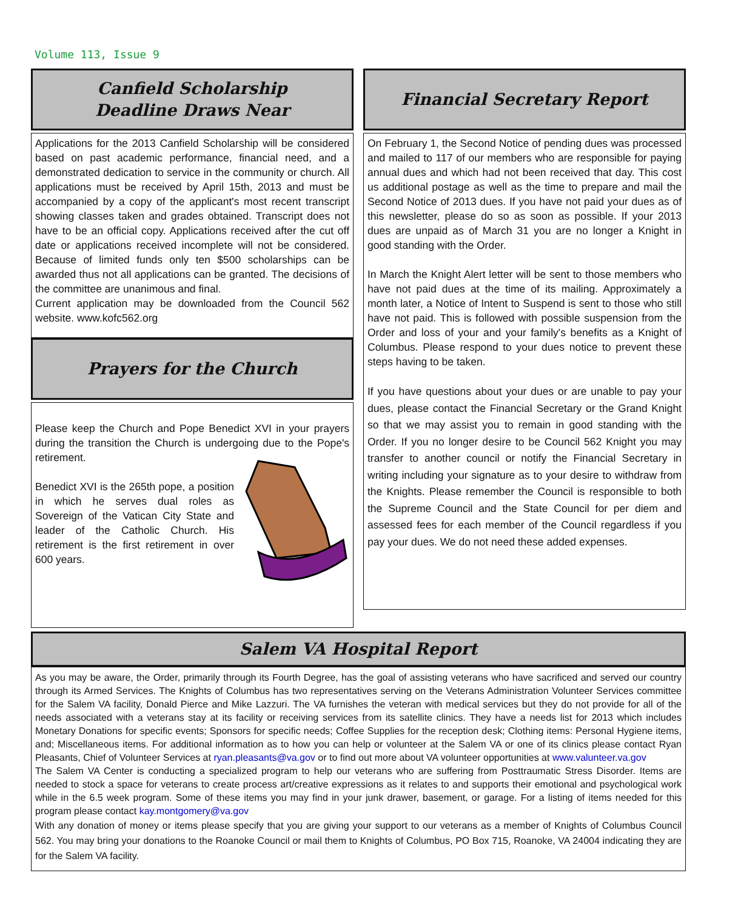Volume 113, Issue 9
Canfield Scholarship
Deadline Draws Near
Applications for the 2013 Canfield Scholarship will be considered based on past academic performance, financial need, and a demonstrated dedication to service in the community or church. All applications must be received by April 15th, 2013 and must be accompanied by a copy of the applicant's most recent transcript showing classes taken and grades obtained. Transcript does not have to be an official copy. Applications received after the cut off date or applications received incomplete will not be considered. Because of limited funds only ten $500 scholarships can be awarded thus not all applications can be granted. The decisions of the committee are unanimous and final.
Current application may be downloaded from the Council 562 website. www.kofc562.org
Prayers for the Church
Please keep the Church and Pope Benedict XVI in your prayers during the transition the Church is undergoing due to the Pope's retirement.
Benedict XVI is the 265th pope, a position in which he serves dual roles as Sovereign of the Vatican City State and leader of the Catholic Church. His retirement is the first retirement in over 600 years.
Financial Secretary Report
On February 1, the Second Notice of pending dues was processed and mailed to 117 of our members who are responsible for paying annual dues and which had not been received that day. This cost us additional postage as well as the time to prepare and mail the Second Notice of 2013 dues. If you have not paid your dues as of this newsletter, please do so as soon as possible. If your 2013 dues are unpaid as of March 31 you are no longer a Knight in good standing with the Order.
In March the Knight Alert letter will be sent to those members who have not paid dues at the time of its mailing. Approximately a month later, a Notice of Intent to Suspend is sent to those who still have not paid. This is followed with possible suspension from the Order and loss of your and your family's benefits as a Knight of Columbus. Please respond to your dues notice to prevent these steps having to be taken.
If you have questions about your dues or are unable to pay your dues, please contact the Financial Secretary or the Grand Knight so that we may assist you to remain in good standing with the Order. If you no longer desire to be Council 562 Knight you may transfer to another council or notify the Financial Secretary in writing including your signature as to your desire to withdraw from the Knights. Please remember the Council is responsible to both the Supreme Council and the State Council for per diem and assessed fees for each member of the Council regardless if you pay your dues. We do not need these added expenses.
Salem VA Hospital Report
As you may be aware, the Order, primarily through its Fourth Degree, has the goal of assisting veterans who have sacrificed and served our country through its Armed Services. The Knights of Columbus has two representatives serving on the Veterans Administration Volunteer Services committee for the Salem VA facility, Donald Pierce and Mike Lazzuri. The VA furnishes the veteran with medical services but they do not provide for all of the needs associated with a veterans stay at its facility or receiving services from its satellite clinics. They have a needs list for 2013 which includes Monetary Donations for specific events; Sponsors for specific needs; Coffee Supplies for the reception desk; Clothing items: Personal Hygiene items, and; Miscellaneous items. For additional information as to how you can help or volunteer at the Salem VA or one of its clinics please contact Ryan Pleasants, Chief of Volunteer Services at ryan.pleasants@va.gov or to find out more about VA volunteer opportunities at www.valunteer.va.gov
The Salem VA Center is conducting a specialized program to help our veterans who are suffering from Posttraumatic Stress Disorder. Items are needed to stock a space for veterans to create process art/creative expressions as it relates to and supports their emotional and psychological work while in the 6.5 week program. Some of these items you may find in your junk drawer, basement, or garage. For a listing of items needed for this program please contact kay.montgomery@va.gov
With any donation of money or items please specify that you are giving your support to our veterans as a member of Knights of Columbus Council 562. You may bring your donations to the Roanoke Council or mail them to Knights of Columbus, PO Box 715, Roanoke, VA 24004 indicating they are for the Salem VA facility.